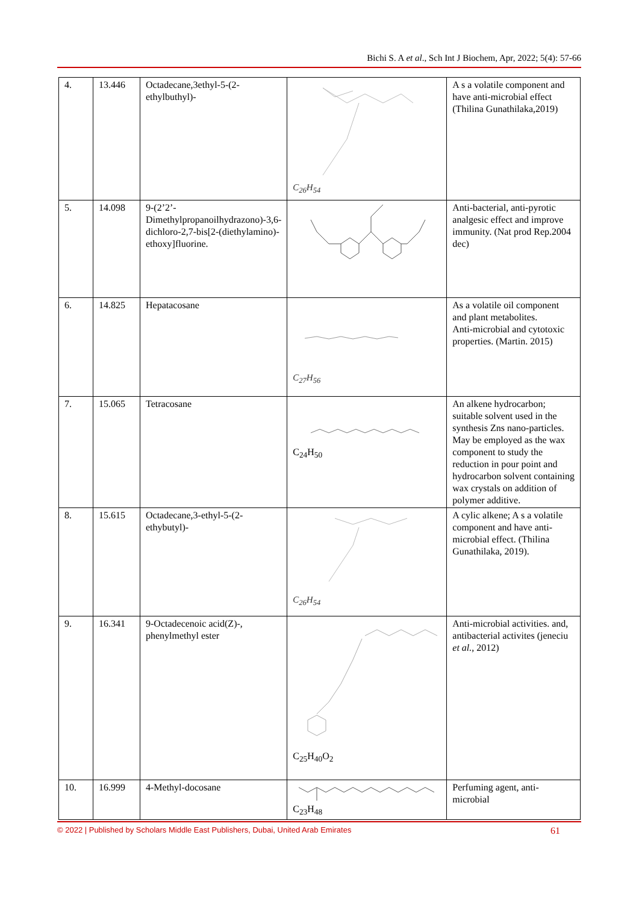Bichi S. A et al., Sch Int J Biochem, Apr, 2022; 5(4): 57-66
| 4. | 13.446 | Octadecane,3ethyl-5-(2-ethylbuthyl)- | C<sub>26</sub>H<sub>54</sub> | A s a volatile component and have anti-microbial effect (Thilina Gunathilaka,2019) |
| 5. | 14.098 | 9-(2’2’-Dimethylpropanoilhydrazono)-3,6-dichloro-2,7-bis[2-(diethylamino)-ethoxy]fluorine. | | Anti-bacterial, anti-pyrotic analgesic effect and improve immunity. (Nat prod Rep.2004 dec) |
| 6. | 14.825 | Hepatacosane | C<sub>27</sub>H<sub>56</sub> | As a volatile oil component and plant metabolites. Anti-microbial and cytotoxic properties. (Martin. 2015) |
| 7. | 15.065 | Tetracosane | C<sub>24</sub>H<sub>50</sub> | An alkene hydrocarbon; suitable solvent used in the synthesis Zns nano-particles. May be employed as the wax component to study the reduction in pour point and hydrocarbon solvent containing wax crystals on addition of polymer additive. |
| 8. | 15.615 | Octadecane,3-ethyl-5-(2-ethybutyl)- | C<sub>26</sub>H<sub>54</sub> | A cylic alkene; A s a volatile component and have anti-microbial effect. (Thilina Gunathilaka, 2019). |
| 9. | 16.341 | 9-Octadecenoic acid(Z)-, phenylmethyl ester | C<sub>25</sub>H<sub>40</sub>O<sub>2</sub> | Anti-microbial activities. and, antibacterial activites (jeneciu et al. , 2012) |
| 10. | 16.999 | 4-Methyl-docosane | C<sub>23</sub>H<sub>48</sub> | Perfuming agent, anti-microbial |
© 2022 | Published by Scholars Middle East Publishers, Dubai, United Arab Emirates 61